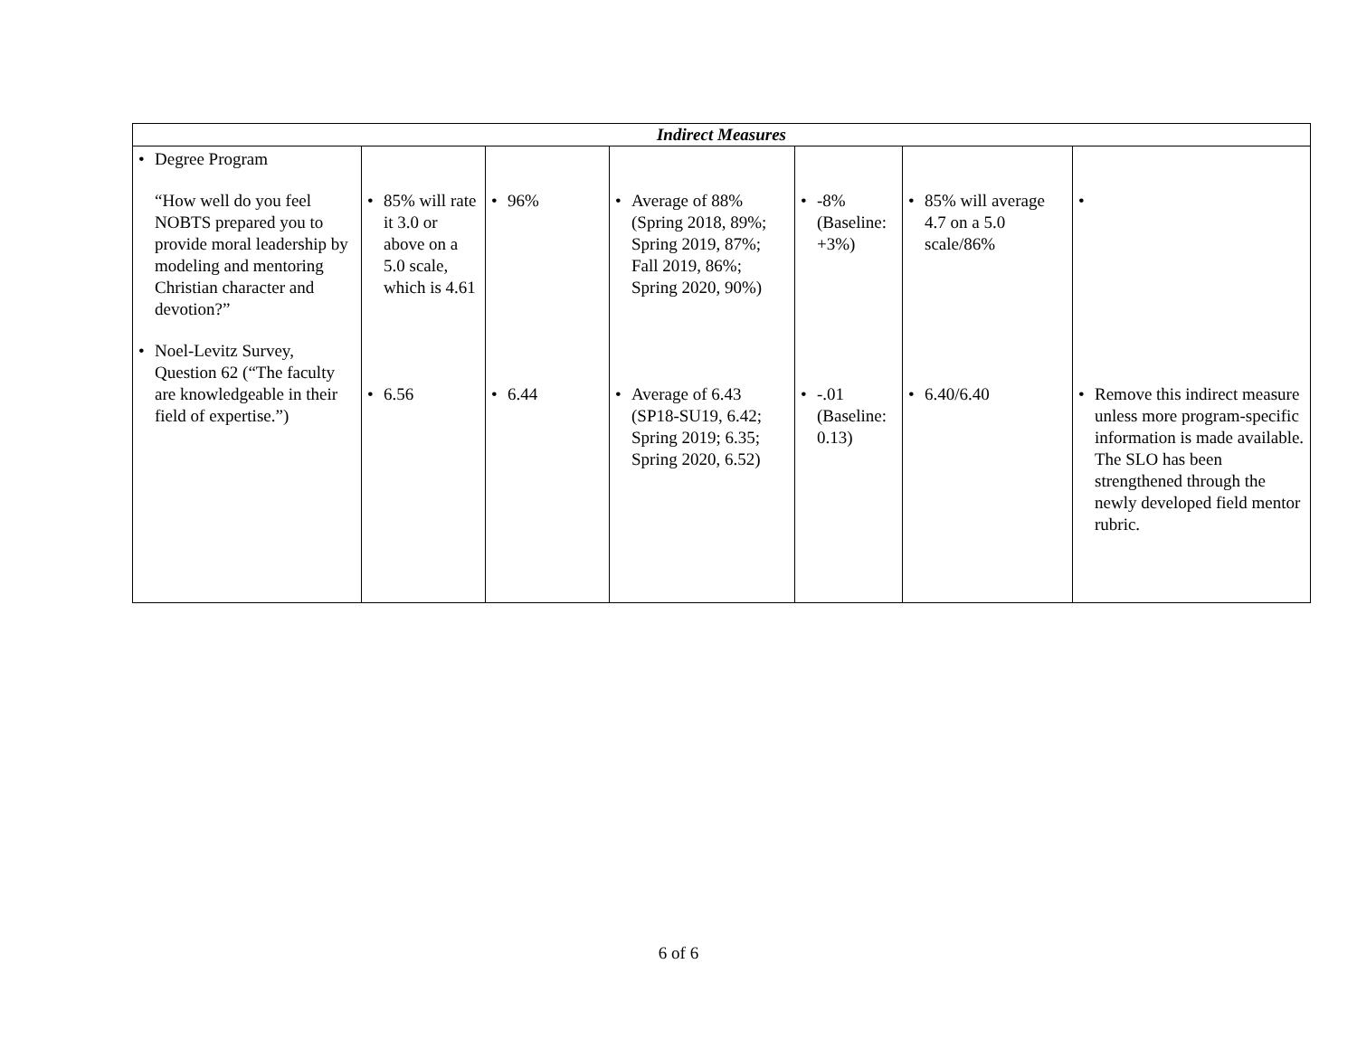| Indirect Measures | | | | | | |
| --- | --- | --- | --- | --- | --- | --- |
| • Degree Program “How well do you feel NOBTS prepared you to provide moral leadership by modeling and mentoring Christian character and devotion?” • Noel-Levitz Survey, Question 62 (“The faculty are knowledgeable in their field of expertise.”) | • 85% will rate it 3.0 or above on a 5.0 scale, which is 4.61 • 6.56 | • 96% • 6.44 | • Average of 88% (Spring 2018, 89%; Spring 2019, 87%; Fall 2019, 86%; Spring 2020, 90%) • Average of 6.43 (SP18-SU19, 6.42; Spring 2019; 6.35; Spring 2020, 6.52) | • -8% (Baseline: +3%) • -.01 (Baseline: 0.13) | • 85% will average 4.7 on a 5.0 scale/86% • 6.40/6.40 | • • Remove this indirect measure unless more program-specific information is made available. The SLO has been strengthened through the newly developed field mentor rubric. |
6 of 6